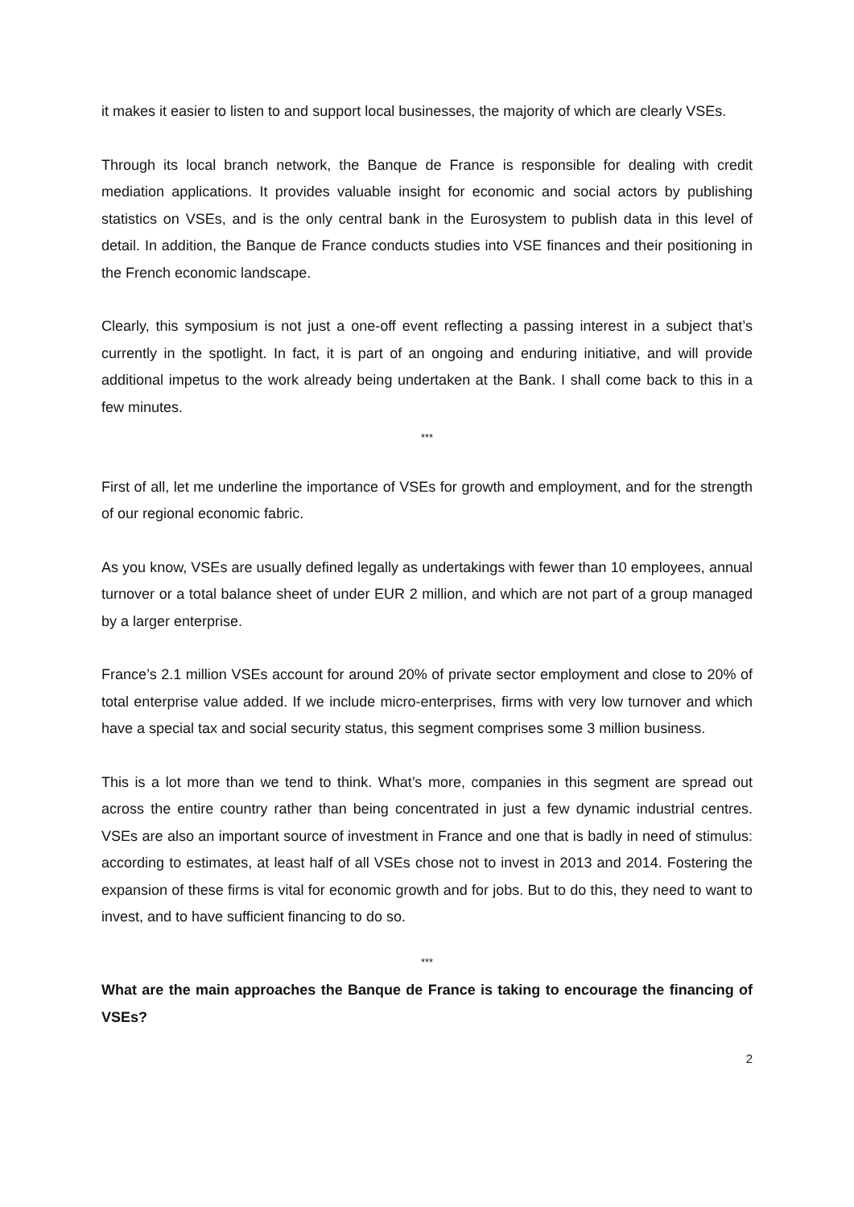it makes it easier to listen to and support local businesses, the majority of which are clearly VSEs.
Through its local branch network, the Banque de France is responsible for dealing with credit mediation applications. It provides valuable insight for economic and social actors by publishing statistics on VSEs, and is the only central bank in the Eurosystem to publish data in this level of detail. In addition, the Banque de France conducts studies into VSE finances and their positioning in the French economic landscape.
Clearly, this symposium is not just a one-off event reflecting a passing interest in a subject that’s currently in the spotlight. In fact, it is part of an ongoing and enduring initiative, and will provide additional impetus to the work already being undertaken at the Bank. I shall come back to this in a few minutes.
***
First of all, let me underline the importance of VSEs for growth and employment, and for the strength of our regional economic fabric.
As you know, VSEs are usually defined legally as undertakings with fewer than 10 employees, annual turnover or a total balance sheet of under EUR 2 million, and which are not part of a group managed by a larger enterprise.
France’s 2.1 million VSEs account for around 20% of private sector employment and close to 20% of total enterprise value added. If we include micro-enterprises, firms with very low turnover and which have a special tax and social security status, this segment comprises some 3 million business.
This is a lot more than we tend to think. What’s more, companies in this segment are spread out across the entire country rather than being concentrated in just a few dynamic industrial centres. VSEs are also an important source of investment in France and one that is badly in need of stimulus: according to estimates, at least half of all VSEs chose not to invest in 2013 and 2014. Fostering the expansion of these firms is vital for economic growth and for jobs. But to do this, they need to want to invest, and to have sufficient financing to do so.
***
What are the main approaches the Banque de France is taking to encourage the financing of VSEs?
2